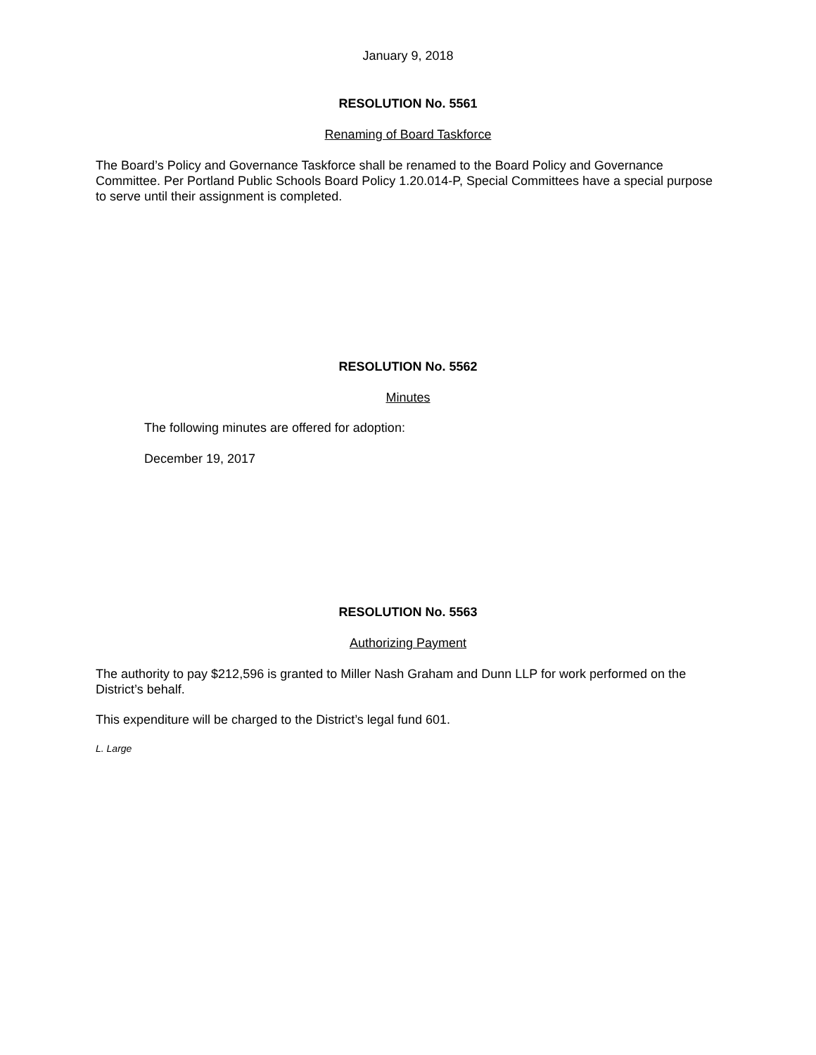January 9, 2018
RESOLUTION No. 5561
Renaming of Board Taskforce
The Board’s Policy and Governance Taskforce shall be renamed to the Board Policy and Governance Committee. Per Portland Public Schools Board Policy 1.20.014-P, Special Committees have a special purpose to serve until their assignment is completed.
RESOLUTION No. 5562
Minutes
The following minutes are offered for adoption:
December 19, 2017
RESOLUTION No. 5563
Authorizing Payment
The authority to pay $212,596 is granted to Miller Nash Graham and Dunn LLP for work performed on the District’s behalf.
This expenditure will be charged to the District’s legal fund 601.
L. Large